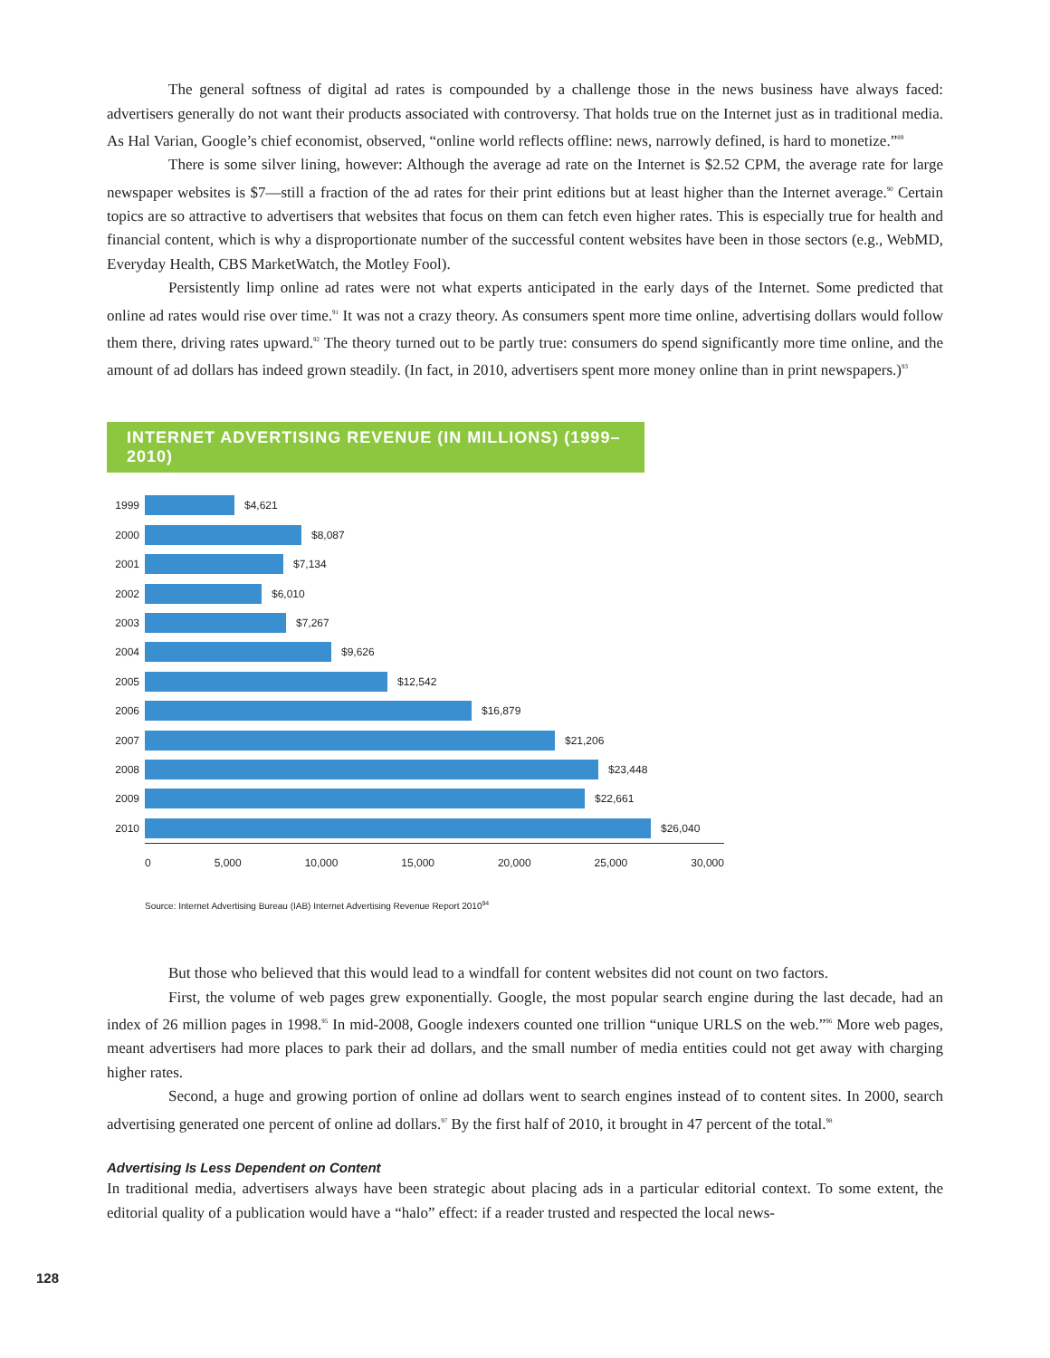The general softness of digital ad rates is compounded by a challenge those in the news business have always faced: advertisers generally do not want their products associated with controversy. That holds true on the Internet just as in traditional media. As Hal Varian, Google’s chief economist, observed, “online world reflects offline: news, narrowly defined, is hard to monetize.”<sup>89</sup>
There is some silver lining, however: Although the average ad rate on the Internet is $2.52 CPM, the average rate for large newspaper websites is $7—still a fraction of the ad rates for their print editions but at least higher than the Internet average.<sup>90</sup> Certain topics are so attractive to advertisers that websites that focus on them can fetch even higher rates. This is especially true for health and financial content, which is why a disproportionate number of the successful content websites have been in those sectors (e.g., WebMD, Everyday Health, CBS MarketWatch, the Motley Fool).
Persistently limp online ad rates were not what experts anticipated in the early days of the Internet. Some predicted that online ad rates would rise over time.<sup>91</sup> It was not a crazy theory. As consumers spent more time online, advertising dollars would follow them there, driving rates upward.<sup>92</sup> The theory turned out to be partly true: consumers do spend significantly more time online, and the amount of ad dollars has indeed grown steadily. (In fact, in 2010, advertisers spent more money online than in print newspapers.)<sup>93</sup>
INTERNET ADVERTISING REVENUE (IN MILLIONS) (1999–2010)
1999 $4,621
2000 $8,087
2001 $7,134
2002 $6,010
2003 $7,267
2004 $9,626
2005 $12,542
2006 $16,879
2007 $21,206
2008 $23,448
2009 $22,661
2010 $26,040
0 5,000 10,000 15,000 20,000 25,000 30,000
Source: Internet Advertising Bureau (IAB) Internet Advertising Revenue Report 2010<sup>94</sup>
But those who believed that this would lead to a windfall for content websites did not count on two factors.
First, the volume of web pages grew exponentially. Google, the most popular search engine during the last decade, had an index of 26 million pages in 1998.<sup>95</sup> In mid-2008, Google indexers counted one trillion “unique URLS on the web.”<sup>96</sup> More web pages, meant advertisers had more places to park their ad dollars, and the small number of media entities could not get away with charging higher rates.
Second, a huge and growing portion of online ad dollars went to search engines instead of to content sites. In 2000, search advertising generated one percent of online ad dollars.<sup>97</sup> By the first half of 2010, it brought in 47 percent of the total.<sup>98</sup>
Advertising Is Less Dependent on Content
In traditional media, advertisers always have been strategic about placing ads in a particular editorial context. To some extent, the editorial quality of a publication would have a “halo” effect: if a reader trusted and respected the local news-
128